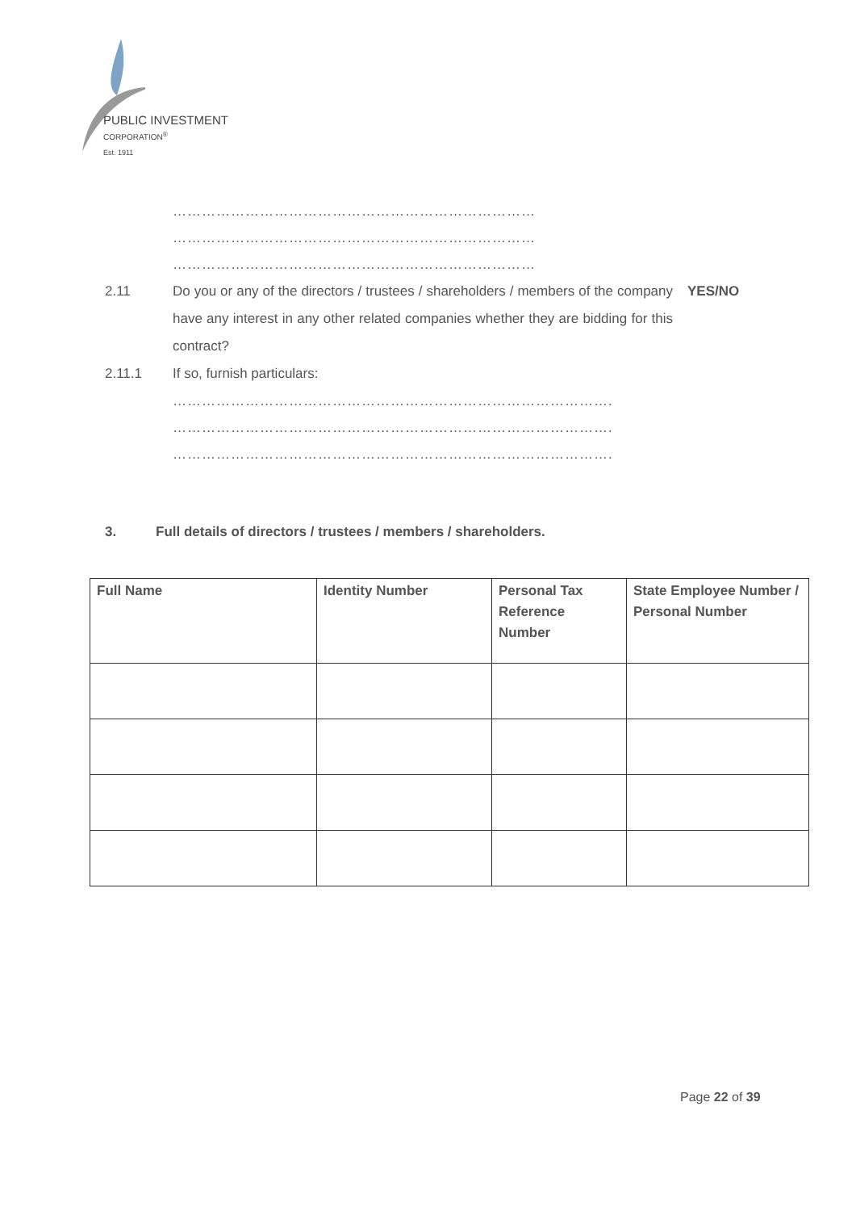PUBLIC INVESTMENT
CORPORATION<sup>®</sup>
Est. 1911
…………………………………………………………………
…………………………………………………………………
…………………………………………………………………
2.11 Do you or any of the directors / trustees / shareholders / members of the company have any interest in any other related companies whether they are bidding for this contract?
YES/NO
2.11.1 If so, furnish particulars:
……………………………………………………………………………….
……………………………………………………………………………….
……………………………………………………………………………….
3. Full details of directors / trustees / members / shareholders.
| Full Name | Identity Number | Personal Tax Reference Number | State Employee Number / Personal Number |
| --- | --- | --- | --- |
Page 22 of 39